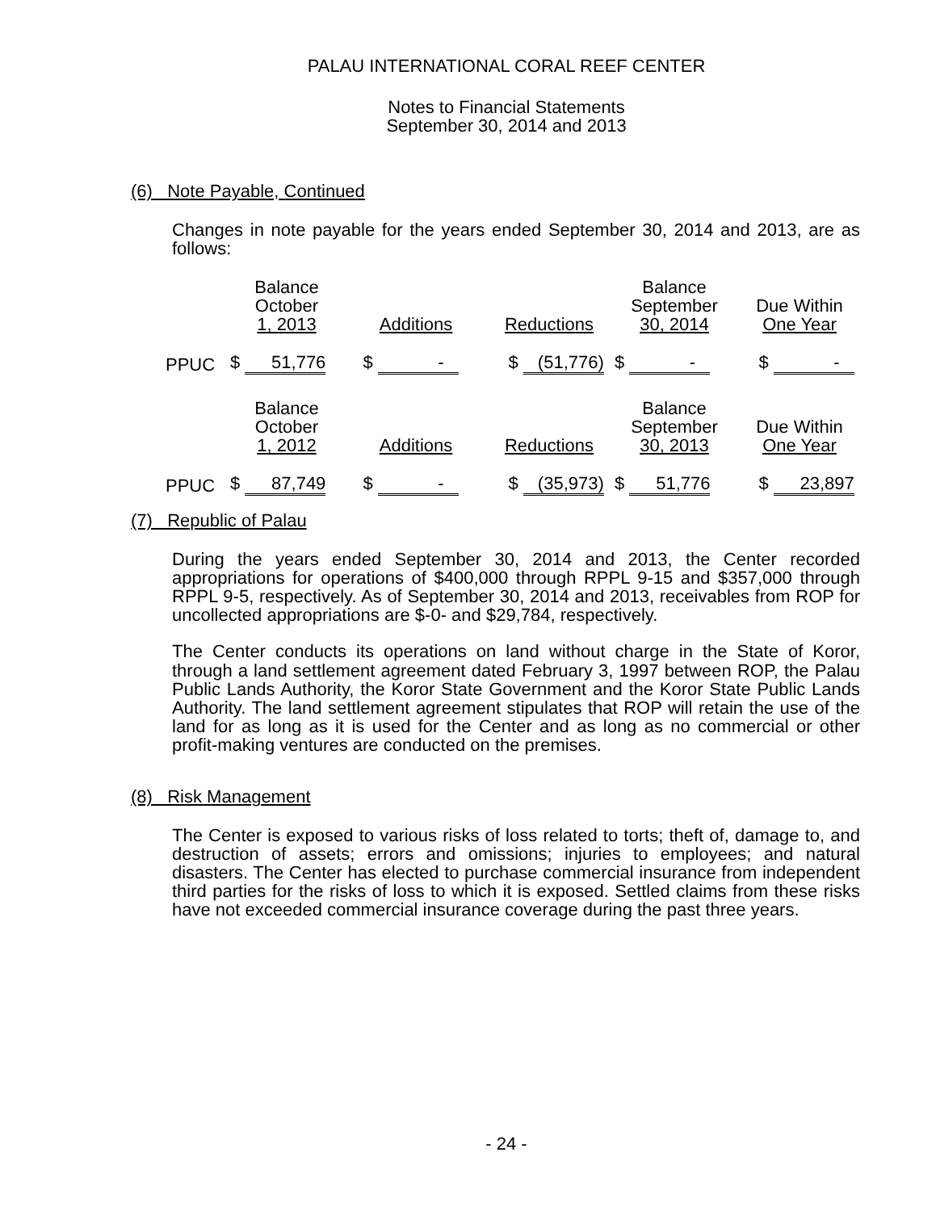PALAU INTERNATIONAL CORAL REEF CENTER
Notes to Financial Statements
September 30, 2014 and 2013
(6) Note Payable, Continued
Changes in note payable for the years ended September 30, 2014 and 2013, are as follows:
| | Balance October 1, 2013 | Additions | Reductions | Balance September 30, 2014 | Due Within One Year |
| PPUC | $ 51,776 | $ - | $ (51,776) | $ - | $ - |
| | Balance October 1, 2012 | Additions | Reductions | Balance September 30, 2013 | Due Within One Year |
| PPUC | $ 87,749 | $ - | $ (35,973) | $ 51,776 | $ 23,897 |
(7) Republic of Palau
During the years ended September 30, 2014 and 2013, the Center recorded appropriations for operations of $400,000 through RPPL 9-15 and $357,000 through RPPL 9-5, respectively. As of September 30, 2014 and 2013, receivables from ROP for uncollected appropriations are $-0- and $29,784, respectively.
The Center conducts its operations on land without charge in the State of Koror, through a land settlement agreement dated February 3, 1997 between ROP, the Palau Public Lands Authority, the Koror State Government and the Koror State Public Lands Authority. The land settlement agreement stipulates that ROP will retain the use of the land for as long as it is used for the Center and as long as no commercial or other profit-making ventures are conducted on the premises.
(8) Risk Management
The Center is exposed to various risks of loss related to torts; theft of, damage to, and destruction of assets; errors and omissions; injuries to employees; and natural disasters. The Center has elected to purchase commercial insurance from independent third parties for the risks of loss to which it is exposed. Settled claims from these risks have not exceeded commercial insurance coverage during the past three years.
- 24 -